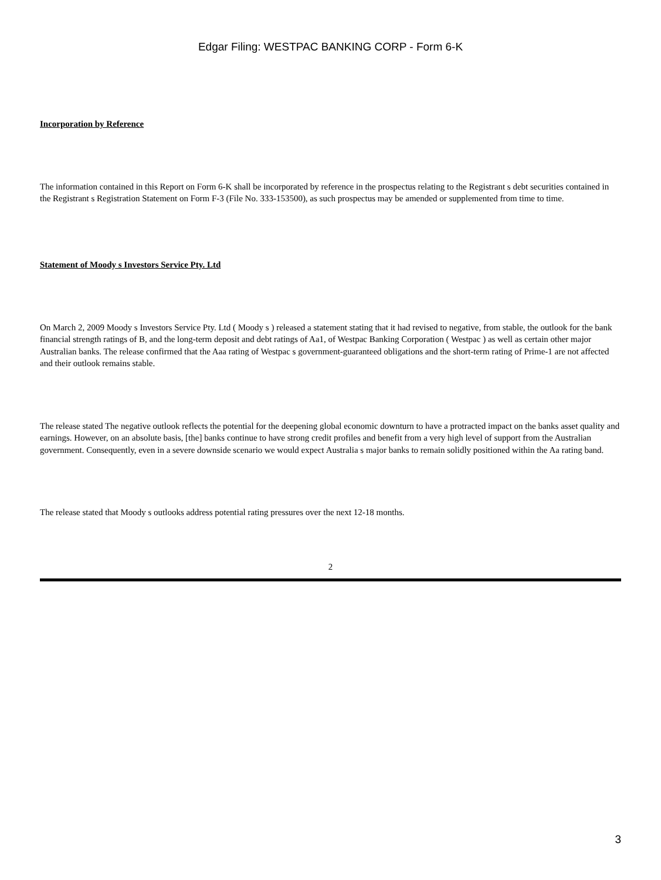Edgar Filing: WESTPAC BANKING CORP - Form 6-K
Incorporation by Reference
The information contained in this Report on Form 6-K shall be incorporated by reference in the prospectus relating to the Registrant s debt securities contained in the Registrant s Registration Statement on Form F-3 (File No. 333-153500), as such prospectus may be amended or supplemented from time to time.
Statement of Moody s Investors Service Pty. Ltd
On March 2, 2009 Moody s Investors Service Pty. Ltd ( Moody s ) released a statement stating that it had revised to negative, from stable, the outlook for the bank financial strength ratings of B, and the long-term deposit and debt ratings of Aa1, of Westpac Banking Corporation ( Westpac ) as well as certain other major Australian banks. The release confirmed that the Aaa rating of Westpac s government-guaranteed obligations and the short-term rating of Prime-1 are not affected and their outlook remains stable.
The release stated The negative outlook reflects the potential for the deepening global economic downturn to have a protracted impact on the banks asset quality and earnings. However, on an absolute basis, [the] banks continue to have strong credit profiles and benefit from a very high level of support from the Australian government. Consequently, even in a severe downside scenario we would expect Australia s major banks to remain solidly positioned within the Aa rating band.
The release stated that Moody s outlooks address potential rating pressures over the next 12-18 months.
2
3